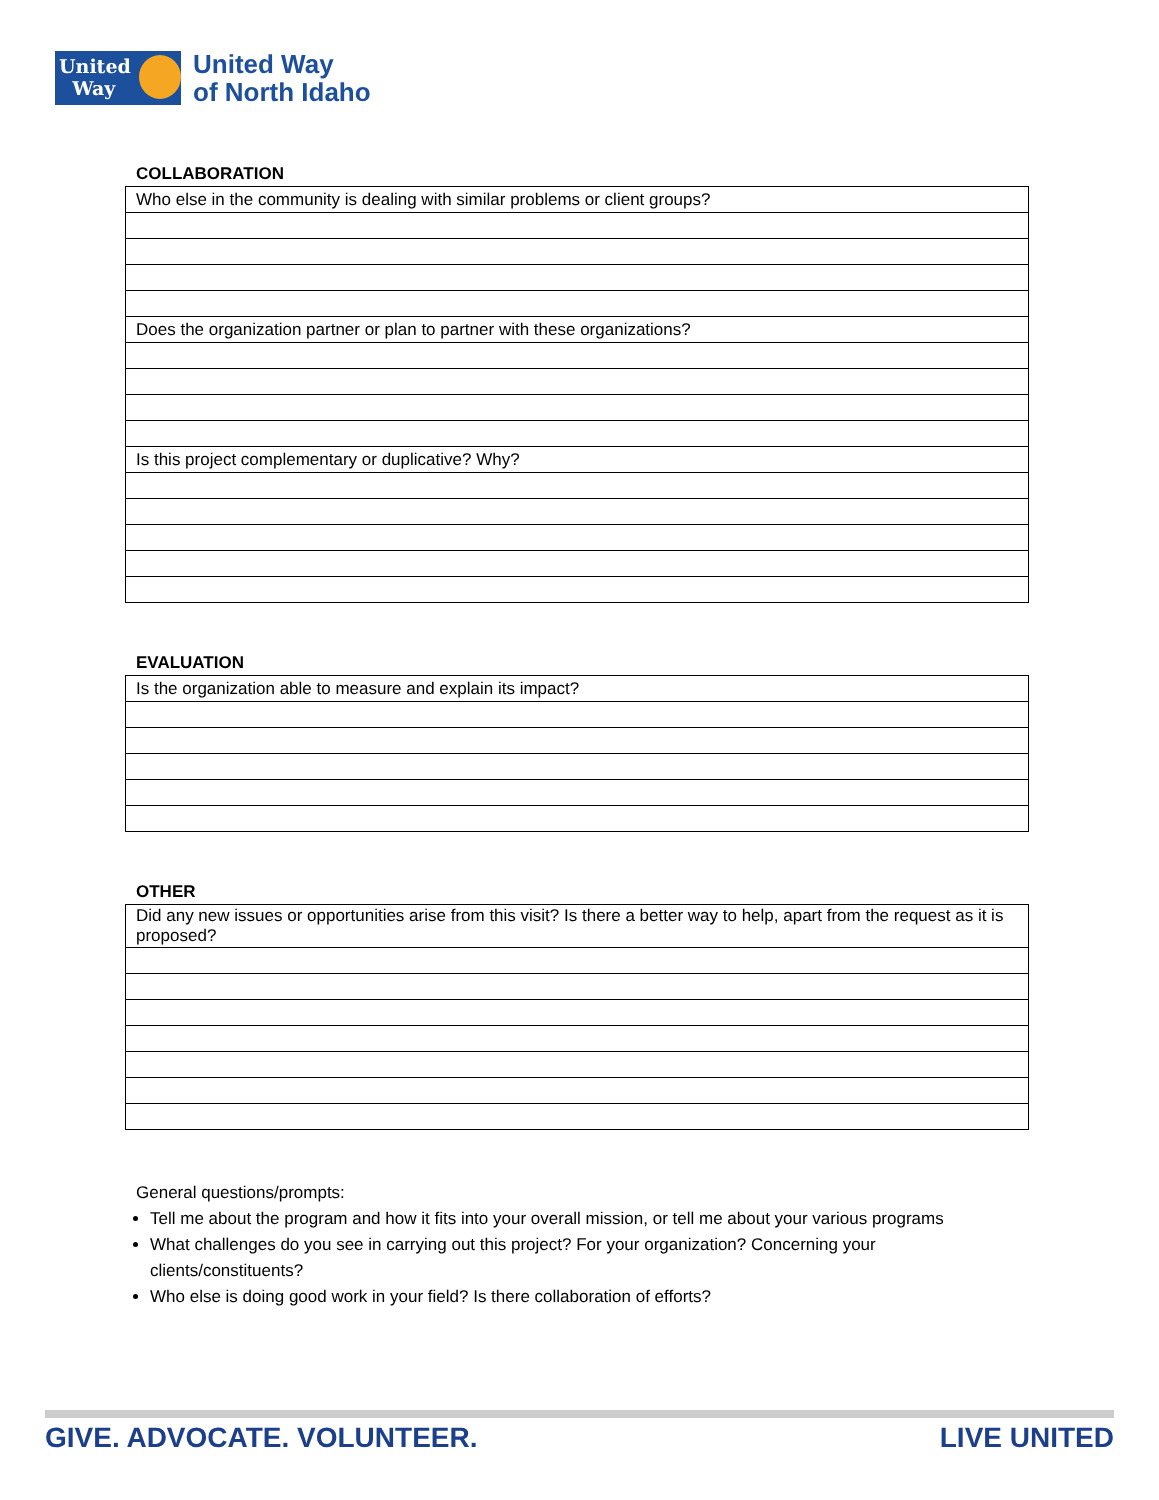United
Way
United Way
of North Idaho
COLLABORATION
| Who else in the community is dealing with similar problems or client groups? |
| Does the organization partner or plan to partner with these organizations? |
| Is this project complementary or duplicative? Why? |
EVALUATION
| Is the organization able to measure and explain its impact? |
OTHER
| Did any new issues or opportunities arise from this visit? Is there a better way to help, apart from the request as it is proposed? |
General questions/prompts:
Tell me about the program and how it fits into your overall mission, or tell me about your various programs
What challenges do you see in carrying out this project? For your organization? Concerning your clients/constituents?
Who else is doing good work in your field? Is there collaboration of efforts?
GIVE. ADVOCATE. VOLUNTEER. LIVE UNITED